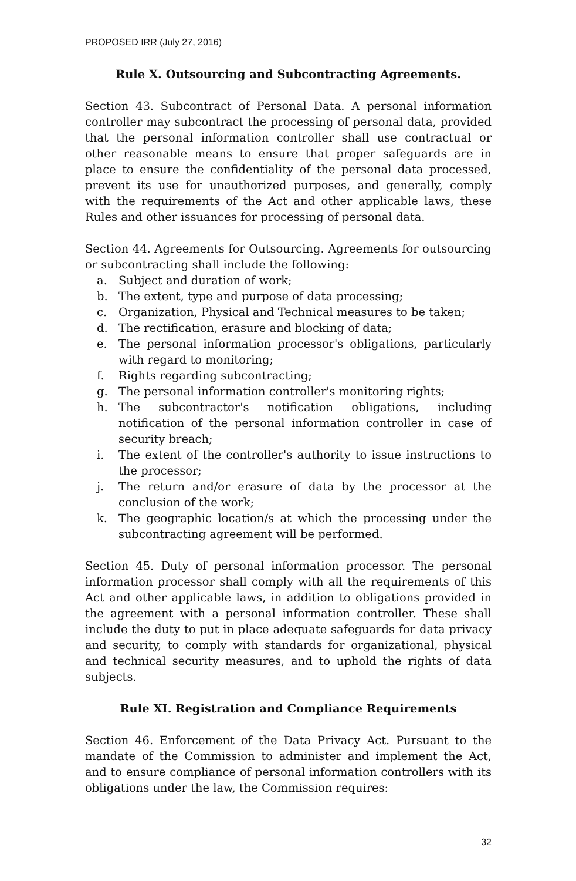PROPOSED IRR (July 27, 2016)
Rule X. Outsourcing and Subcontracting Agreements.
Section 43. Subcontract of Personal Data. A personal information controller may subcontract the processing of personal data, provided that the personal information controller shall use contractual or other reasonable means to ensure that proper safeguards are in place to ensure the confidentiality of the personal data processed, prevent its use for unauthorized purposes, and generally, comply with the requirements of the Act and other applicable laws, these Rules and other issuances for processing of personal data.
Section 44. Agreements for Outsourcing. Agreements for outsourcing or subcontracting shall include the following:
a. Subject and duration of work;
b. The extent, type and purpose of data processing;
c. Organization, Physical and Technical measures to be taken;
d. The rectification, erasure and blocking of data;
e. The personal information processor's obligations, particularly with regard to monitoring;
f. Rights regarding subcontracting;
g. The personal information controller's monitoring rights;
h. The subcontractor's notification obligations, including notification of the personal information controller in case of security breach;
i. The extent of the controller's authority to issue instructions to the processor;
j. The return and/or erasure of data by the processor at the conclusion of the work;
k. The geographic location/s at which the processing under the subcontracting agreement will be performed.
Section 45. Duty of personal information processor. The personal information processor shall comply with all the requirements of this Act and other applicable laws, in addition to obligations provided in the agreement with a personal information controller. These shall include the duty to put in place adequate safeguards for data privacy and security, to comply with standards for organizational, physical and technical security measures, and to uphold the rights of data subjects.
Rule XI. Registration and Compliance Requirements
Section 46. Enforcement of the Data Privacy Act. Pursuant to the mandate of the Commission to administer and implement the Act, and to ensure compliance of personal information controllers with its obligations under the law, the Commission requires:
32